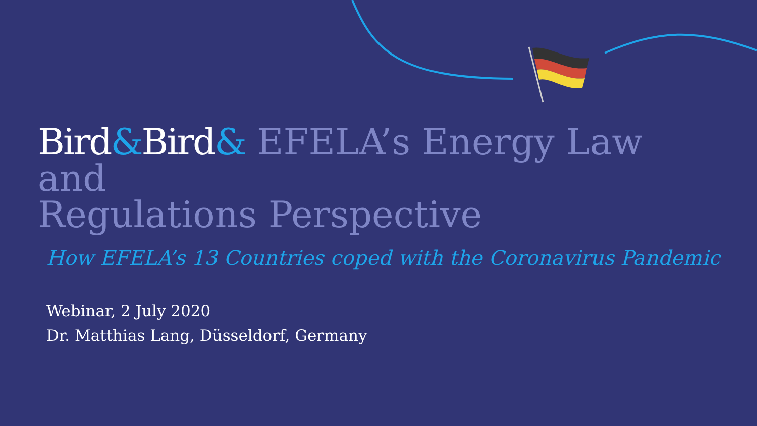Bird&Bird& EFELA’s Energy Law and
Regulations Perspective
How EFELA’s 13 Countries coped with the Coronavirus Pandemic
Webinar, 2 July 2020
Dr. Matthias Lang, Düsseldorf, Germany